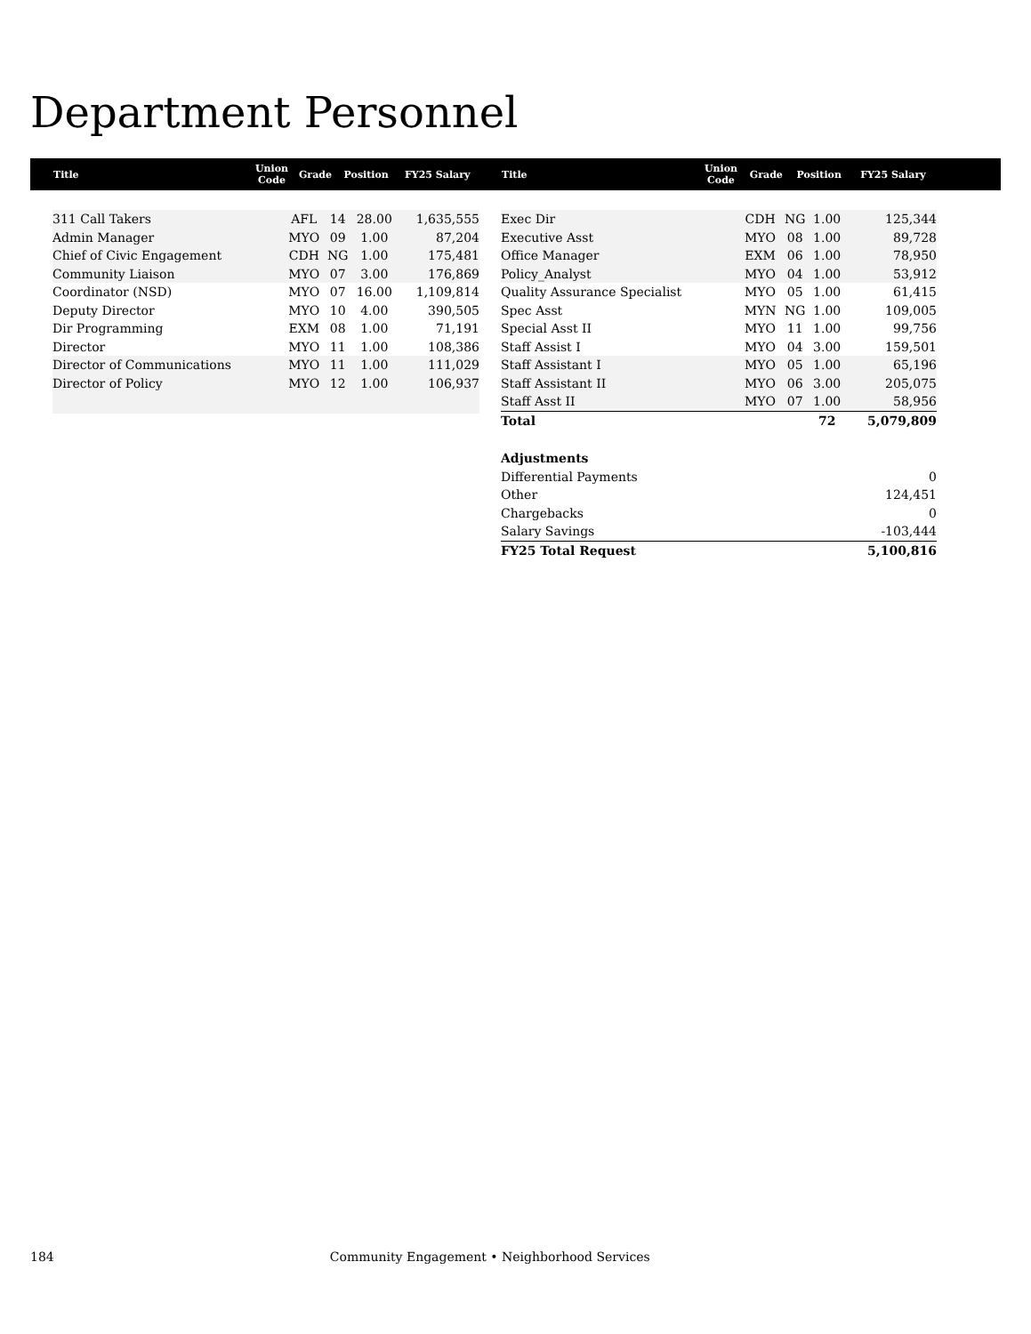Department Personnel
| Title | Union Code | Grade | Position | FY25 Salary |
| --- | --- | --- | --- | --- |
| Title | Union Code | Grade | Position | FY25 Salary |
| --- | --- | --- | --- | --- |
| 311 Call Takers | AFL | 14 | 28.00 | 1,635,555 |
| Admin Manager | MYO | 09 | 1.00 | 87,204 |
| Chief of Civic Engagement | CDH | NG | 1.00 | 175,481 |
| Community Liaison | MYO | 07 | 3.00 | 176,869 |
| Coordinator (NSD) | MYO | 07 | 16.00 | 1,109,814 |
| Deputy Director | MYO | 10 | 4.00 | 390,505 |
| Dir Programming | EXM | 08 | 1.00 | 71,191 |
| Director | MYO | 11 | 1.00 | 108,386 |
| Director of Communications | MYO | 11 | 1.00 | 111,029 |
| Director of Policy | MYO | 12 | 1.00 | 106,937 |
| Exec Dir | CDH | NG | 1.00 | 125,344 |
| Executive Asst | MYO | 08 | 1.00 | 89,728 |
| Office Manager | EXM | 06 | 1.00 | 78,950 |
| Policy_Analyst | MYO | 04 | 1.00 | 53,912 |
| Quality Assurance Specialist | MYO | 05 | 1.00 | 61,415 |
| Spec Asst | MYN | NG | 1.00 | 109,005 |
| Special Asst II | MYO | 11 | 1.00 | 99,756 |
| Staff Assist I | MYO | 04 | 3.00 | 159,501 |
| Staff Assistant I | MYO | 05 | 1.00 | 65,196 |
| Staff Assistant II | MYO | 06 | 3.00 | 205,075 |
| Staff Asst II | MYO | 07 | 1.00 | 58,956 |
| Total | | | 72 | 5,079,809 |
| Adjustments | | | | |
| Differential Payments | | | | 0 |
| Other | | | | 124,451 |
| Chargebacks | | | | 0 |
| Salary Savings | | | | -103,444 |
| FY25 Total Request | | | | 5,100,816 |
184 Community Engagement • Neighborhood Services